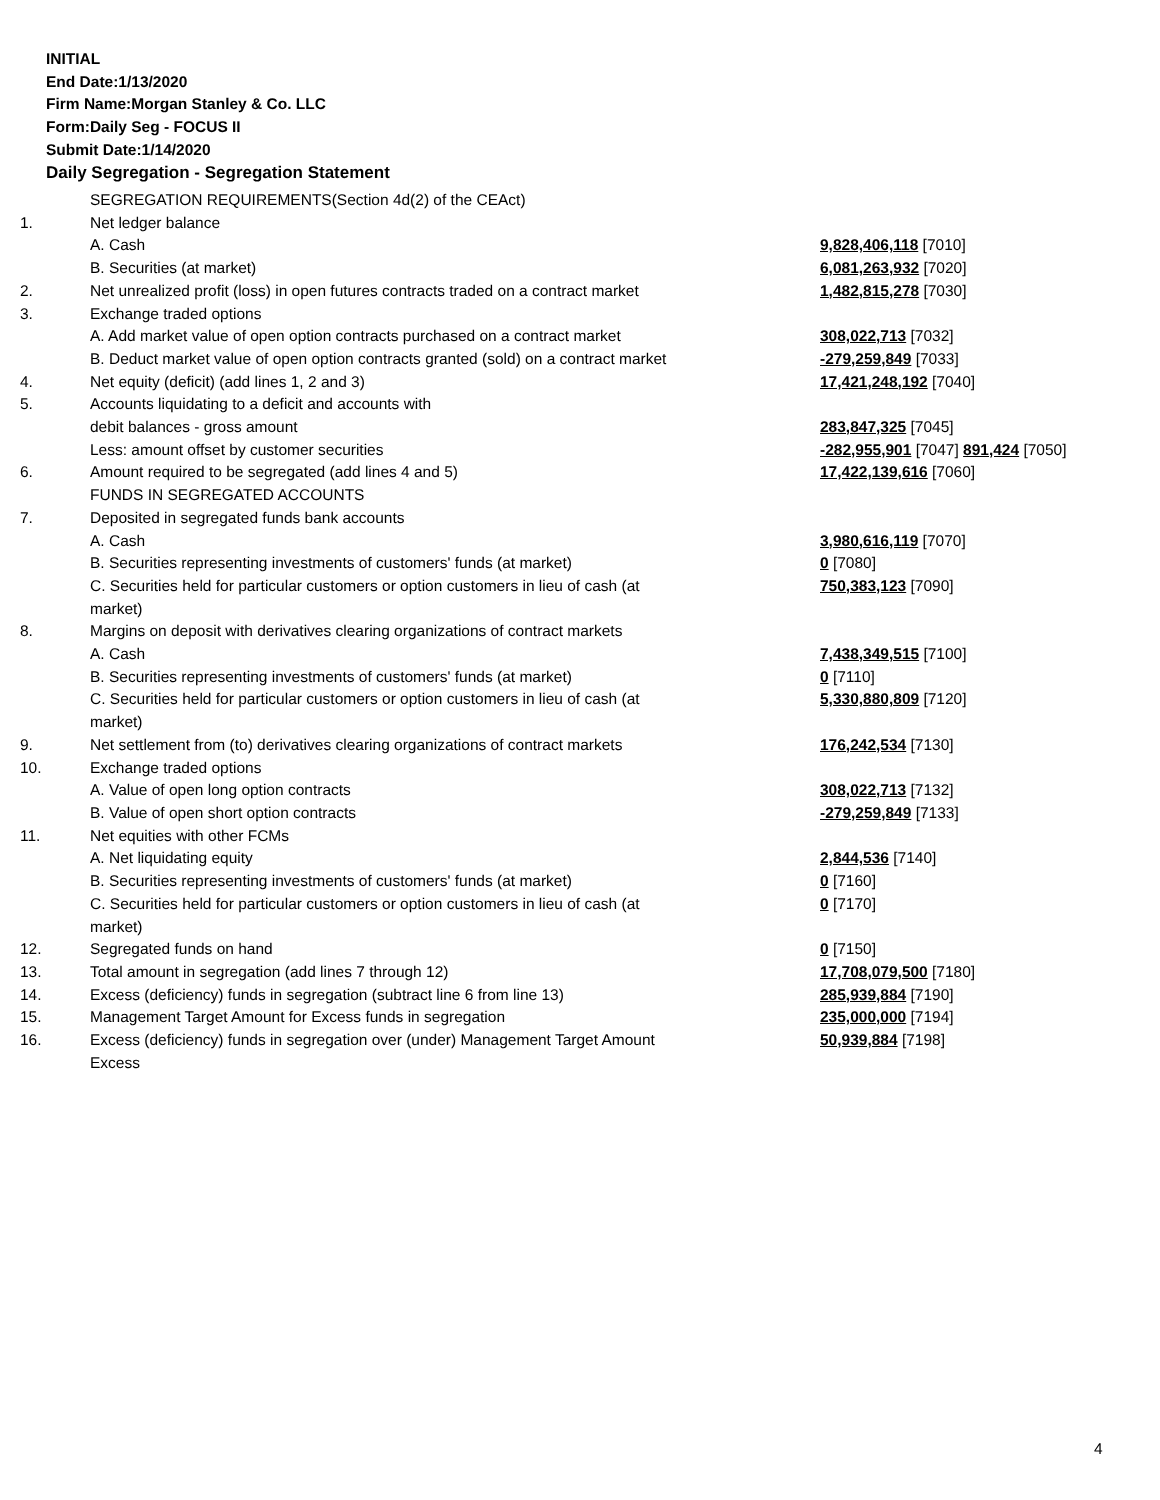INITIAL
End Date:1/13/2020
Firm Name:Morgan Stanley & Co. LLC
Form:Daily Seg - FOCUS II
Submit Date:1/14/2020
Daily Segregation - Segregation Statement
| | SEGREGATION REQUIREMENTS(Section 4d(2) of the CEAct) | |
| 1. | Net ledger balance | |
| | A. Cash | 9,828,406,118 [7010] |
| | B. Securities (at market) | 6,081,263,932 [7020] |
| 2. | Net unrealized profit (loss) in open futures contracts traded on a contract market | 1,482,815,278 [7030] |
| 3. | Exchange traded options | |
| | A. Add market value of open option contracts purchased on a contract market | 308,022,713 [7032] |
| | B. Deduct market value of open option contracts granted (sold) on a contract market | -279,259,849 [7033] |
| 4. | Net equity (deficit) (add lines 1, 2 and 3) | 17,421,248,192 [7040] |
| 5. | Accounts liquidating to a deficit and accounts with | |
| | debit balances - gross amount | 283,847,325 [7045] |
| | Less: amount offset by customer securities | -282,955,901 [7047] 891,424 [7050] |
| 6. | Amount required to be segregated (add lines 4 and 5) | 17,422,139,616 [7060] |
| | FUNDS IN SEGREGATED ACCOUNTS | |
| 7. | Deposited in segregated funds bank accounts | |
| | A. Cash | 3,980,616,119 [7070] |
| | B. Securities representing investments of customers' funds (at market) | 0 [7080] |
| | C. Securities held for particular customers or option customers in lieu of cash (at market) | 750,383,123 [7090] |
| 8. | Margins on deposit with derivatives clearing organizations of contract markets | |
| | A. Cash | 7,438,349,515 [7100] |
| | B. Securities representing investments of customers' funds (at market) | 0 [7110] |
| | C. Securities held for particular customers or option customers in lieu of cash (at market) | 5,330,880,809 [7120] |
| 9. | Net settlement from (to) derivatives clearing organizations of contract markets | 176,242,534 [7130] |
| 10. | Exchange traded options | |
| | A. Value of open long option contracts | 308,022,713 [7132] |
| | B. Value of open short option contracts | -279,259,849 [7133] |
| 11. | Net equities with other FCMs | |
| | A. Net liquidating equity | 2,844,536 [7140] |
| | B. Securities representing investments of customers' funds (at market) | 0 [7160] |
| | C. Securities held for particular customers or option customers in lieu of cash (at market) | 0 [7170] |
| 12. | Segregated funds on hand | 0 [7150] |
| 13. | Total amount in segregation (add lines 7 through 12) | 17,708,079,500 [7180] |
| 14. | Excess (deficiency) funds in segregation (subtract line 6 from line 13) | 285,939,884 [7190] |
| 15. | Management Target Amount for Excess funds in segregation | 235,000,000 [7194] |
| 16. | Excess (deficiency) funds in segregation over (under) Management Target Amount Excess | 50,939,884 [7198] |
4